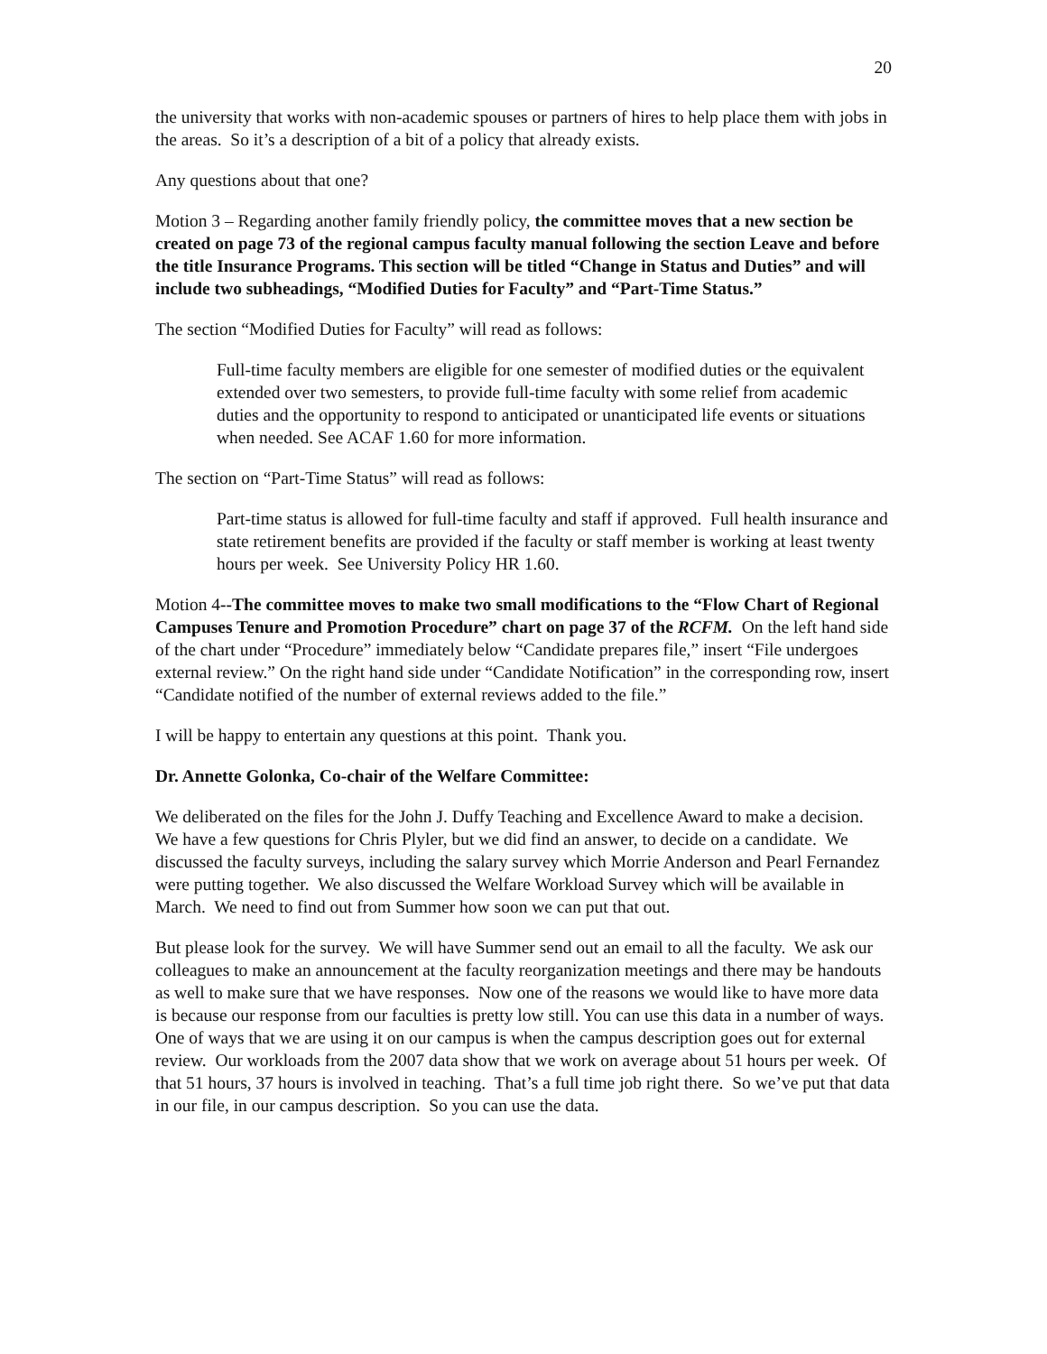20
the university that works with non-academic spouses or partners of hires to help place them with jobs in the areas. So it’s a description of a bit of a policy that already exists.
Any questions about that one?
Motion 3 – Regarding another family friendly policy, the committee moves that a new section be created on page 73 of the regional campus faculty manual following the section Leave and before the title Insurance Programs. This section will be titled “Change in Status and Duties” and will include two subheadings, “Modified Duties for Faculty” and “Part-Time Status.”
The section “Modified Duties for Faculty” will read as follows:
Full-time faculty members are eligible for one semester of modified duties or the equivalent extended over two semesters, to provide full-time faculty with some relief from academic duties and the opportunity to respond to anticipated or unanticipated life events or situations when needed. See ACAF 1.60 for more information.
The section on “Part-Time Status” will read as follows:
Part-time status is allowed for full-time faculty and staff if approved. Full health insurance and state retirement benefits are provided if the faculty or staff member is working at least twenty hours per week. See University Policy HR 1.60.
Motion 4--The committee moves to make two small modifications to the “Flow Chart of Regional Campuses Tenure and Promotion Procedure” chart on page 37 of the RCFM. On the left hand side of the chart under “Procedure” immediately below “Candidate prepares file,” insert “File undergoes external review.” On the right hand side under “Candidate Notification” in the corresponding row, insert “Candidate notified of the number of external reviews added to the file.”
I will be happy to entertain any questions at this point. Thank you.
Dr. Annette Golonka, Co-chair of the Welfare Committee:
We deliberated on the files for the John J. Duffy Teaching and Excellence Award to make a decision. We have a few questions for Chris Plyler, but we did find an answer, to decide on a candidate. We discussed the faculty surveys, including the salary survey which Morrie Anderson and Pearl Fernandez were putting together. We also discussed the Welfare Workload Survey which will be available in March. We need to find out from Summer how soon we can put that out.
But please look for the survey. We will have Summer send out an email to all the faculty. We ask our colleagues to make an announcement at the faculty reorganization meetings and there may be handouts as well to make sure that we have responses. Now one of the reasons we would like to have more data is because our response from our faculties is pretty low still. You can use this data in a number of ways. One of ways that we are using it on our campus is when the campus description goes out for external review. Our workloads from the 2007 data show that we work on average about 51 hours per week. Of that 51 hours, 37 hours is involved in teaching. That’s a full time job right there. So we’ve put that data in our file, in our campus description. So you can use the data.